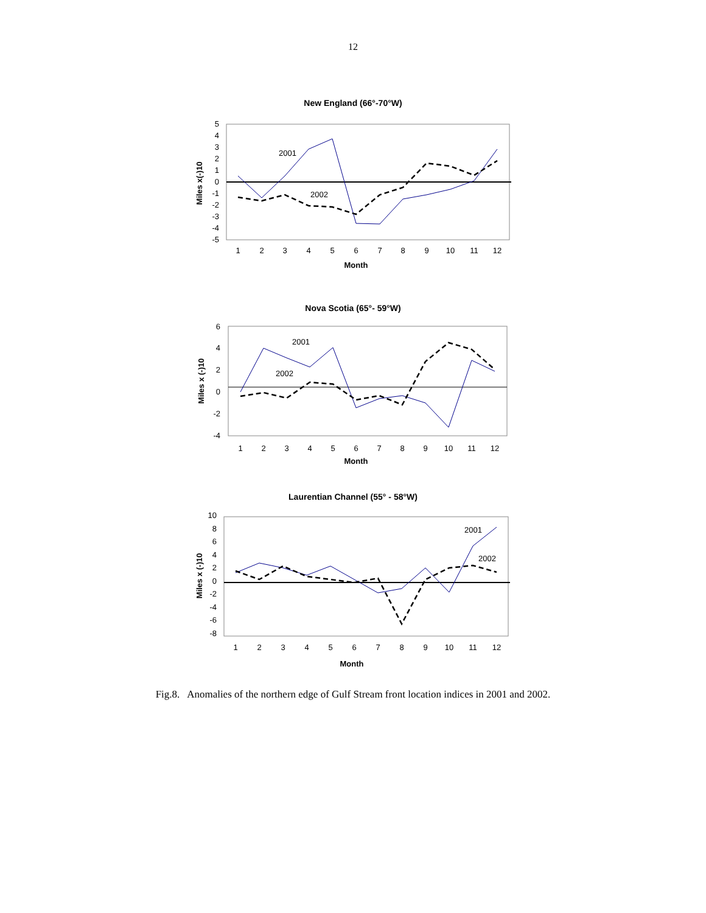12
New England (66°-70°W)
5
4
3
2
1
0
-1
-2
-3
-4
-5
Miles x(-)10
2001
2002
1
2
3
4
5
6
7
8
9
10
11
12
Month
Nova Scotia (65°- 59°W)
6
4
2
0
-2
-4
Miles x (-)10
2001
2002
1
2
3
4
5
6
7
8
9
10
11
12
Month
Laurentian Channel (55° - 58°W)
10
8
6
4
2
0
-2
-4
-6
-8
Miles x (-)10
2001
2002
1
2
3
4
5
6
7
8
9
10
11
12
Month
Fig.8. Anomalies of the northern edge of Gulf Stream front location indices in 2001 and 2002.